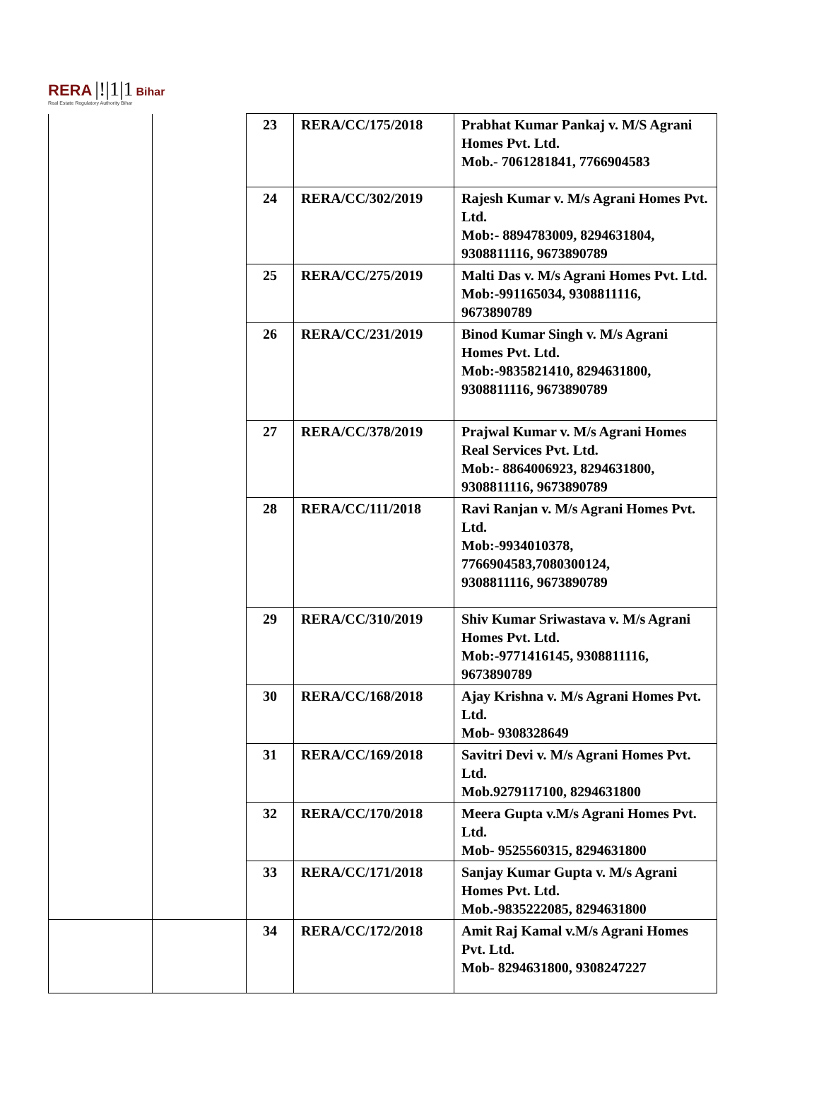RERA |!|1|1 Bihar
Real Estate Regulatory Authority Bihar
| | | 23 | RERA/CC/175/2018 | Prabhat Kumar Pankaj v. M/S Agrani Homes Pvt. Ltd. Mob.- 7061281841, 7766904583 |
| | | 24 | RERA/CC/302/2019 | Rajesh Kumar v. M/s Agrani Homes Pvt. Ltd. Mob:- 8894783009, 8294631804, 9308811116, 9673890789 |
| | | 25 | RERA/CC/275/2019 | Malti Das v. M/s Agrani Homes Pvt. Ltd. Mob:-991165034, 9308811116, 9673890789 |
| | | 26 | RERA/CC/231/2019 | Binod Kumar Singh v. M/s Agrani Homes Pvt. Ltd. Mob:-9835821410, 8294631800, 9308811116, 9673890789 |
| | | 27 | RERA/CC/378/2019 | Prajwal Kumar v. M/s Agrani Homes Real Services Pvt. Ltd. Mob:- 8864006923, 8294631800, 9308811116, 9673890789 |
| | | 28 | RERA/CC/111/2018 | Ravi Ranjan v. M/s Agrani Homes Pvt. Ltd. Mob:-9934010378, 7766904583,7080300124, 9308811116, 9673890789 |
| | | 29 | RERA/CC/310/2019 | Shiv Kumar Sriwastava v. M/s Agrani Homes Pvt. Ltd. Mob:-9771416145, 9308811116, 9673890789 |
| | | 30 | RERA/CC/168/2018 | Ajay Krishna v. M/s Agrani Homes Pvt. Ltd. Mob- 9308328649 |
| | | 31 | RERA/CC/169/2018 | Savitri Devi v. M/s Agrani Homes Pvt. Ltd. Mob.9279117100, 8294631800 |
| | | 32 | RERA/CC/170/2018 | Meera Gupta v.M/s Agrani Homes Pvt. Ltd. Mob- 9525560315, 8294631800 |
| | | 33 | RERA/CC/171/2018 | Sanjay Kumar Gupta v. M/s Agrani Homes Pvt. Ltd. Mob.-9835222085, 8294631800 |
| | | 34 | RERA/CC/172/2018 | Amit Raj Kamal v.M/s Agrani Homes Pvt. Ltd. Mob- 8294631800, 9308247227 |